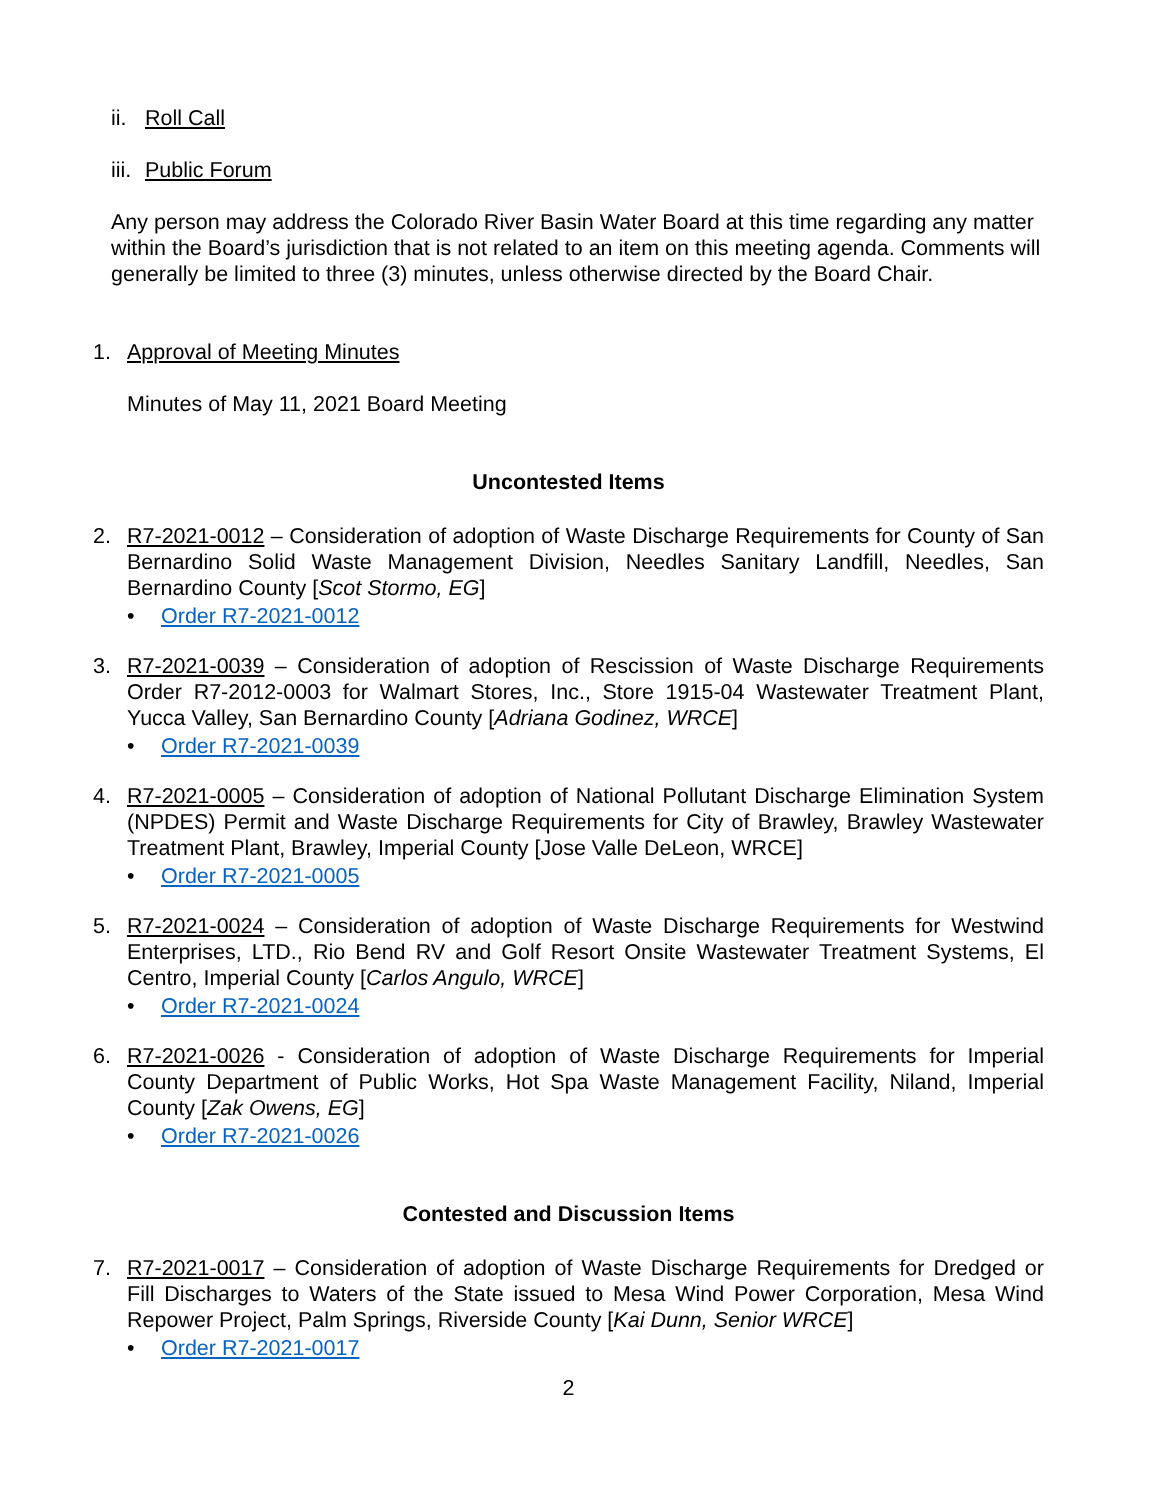ii. Roll Call
iii. Public Forum
Any person may address the Colorado River Basin Water Board at this time regarding any matter within the Board’s jurisdiction that is not related to an item on this meeting agenda. Comments will generally be limited to three (3) minutes, unless otherwise directed by the Board Chair.
1. Approval of Meeting Minutes
Minutes of May 11, 2021 Board Meeting
Uncontested Items
2. R7-2021-0012 – Consideration of adoption of Waste Discharge Requirements for County of San Bernardino Solid Waste Management Division, Needles Sanitary Landfill, Needles, San Bernardino County [Scot Stormo, EG]
• Order R7-2021-0012
3. R7-2021-0039 – Consideration of adoption of Rescission of Waste Discharge Requirements Order R7-2012-0003 for Walmart Stores, Inc., Store 1915-04 Wastewater Treatment Plant, Yucca Valley, San Bernardino County [Adriana Godinez, WRCE]
• Order R7-2021-0039
4. R7-2021-0005 – Consideration of adoption of National Pollutant Discharge Elimination System (NPDES) Permit and Waste Discharge Requirements for City of Brawley, Brawley Wastewater Treatment Plant, Brawley, Imperial County [Jose Valle DeLeon, WRCE]
• Order R7-2021-0005
5. R7-2021-0024 – Consideration of adoption of Waste Discharge Requirements for Westwind Enterprises, LTD., Rio Bend RV and Golf Resort Onsite Wastewater Treatment Systems, El Centro, Imperial County [Carlos Angulo, WRCE]
• Order R7-2021-0024
6. R7-2021-0026 - Consideration of adoption of Waste Discharge Requirements for Imperial County Department of Public Works, Hot Spa Waste Management Facility, Niland, Imperial County [Zak Owens, EG]
• Order R7-2021-0026
Contested and Discussion Items
7. R7-2021-0017 – Consideration of adoption of Waste Discharge Requirements for Dredged or Fill Discharges to Waters of the State issued to Mesa Wind Power Corporation, Mesa Wind Repower Project, Palm Springs, Riverside County [Kai Dunn, Senior WRCE]
• Order R7-2021-0017
2